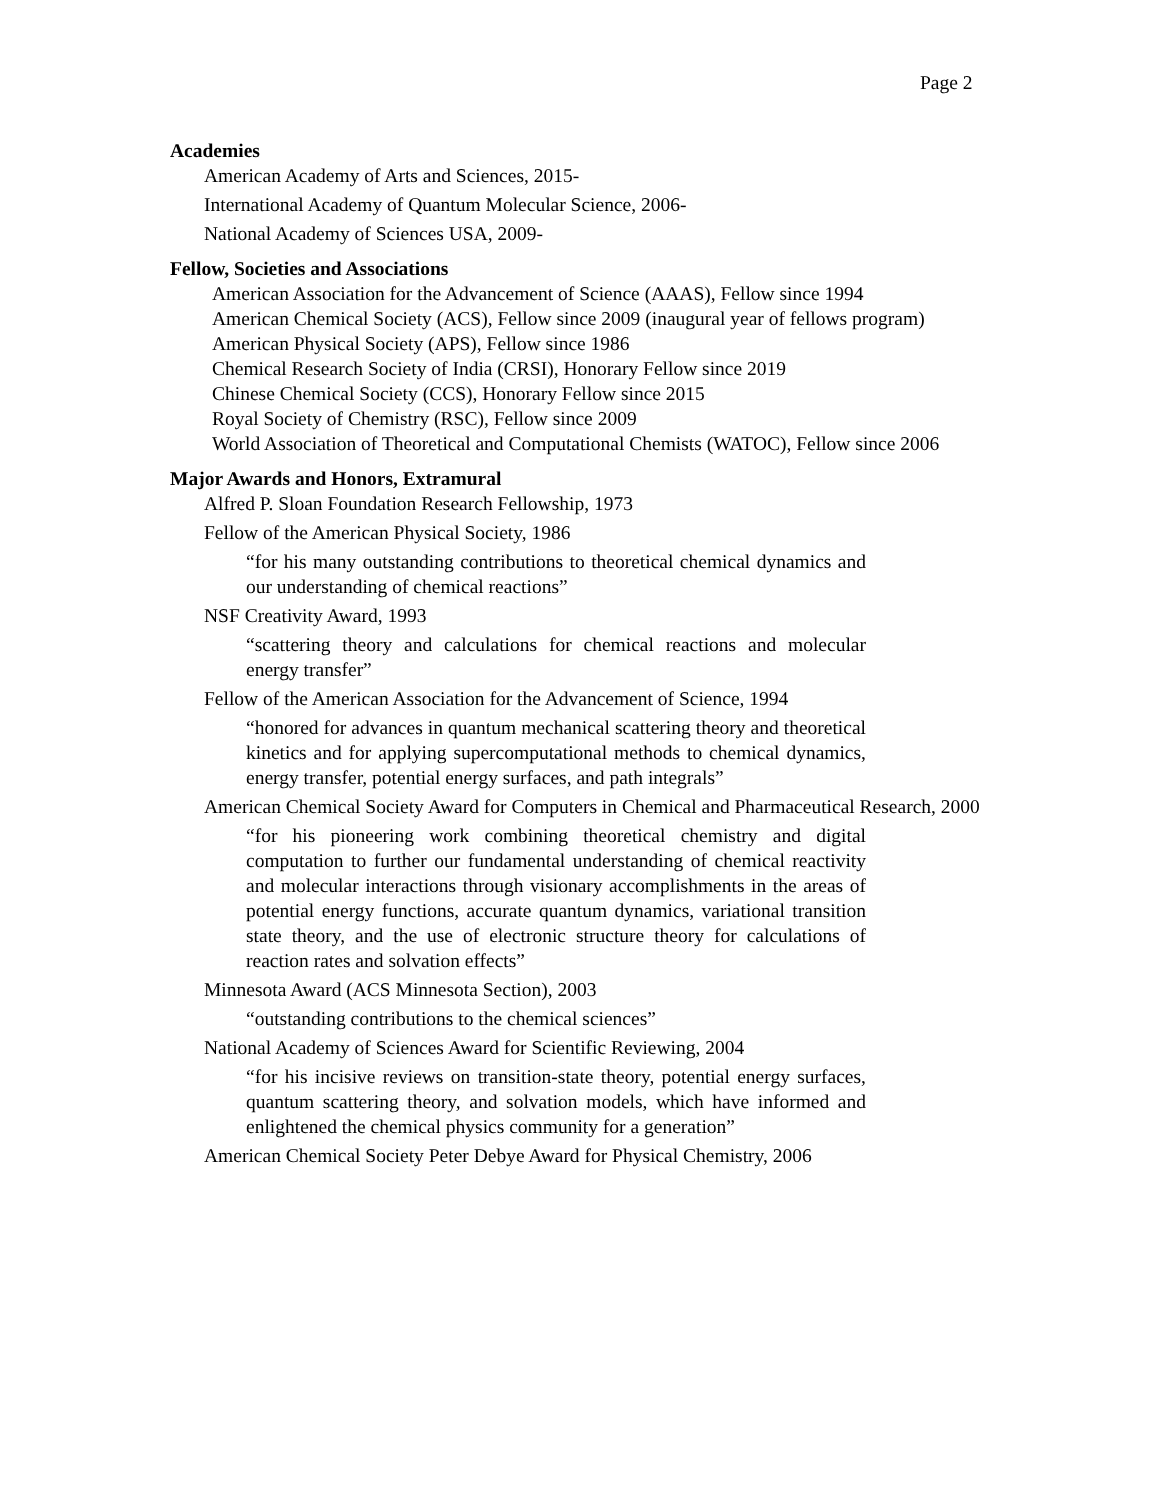Page 2
Academies
American Academy of Arts and Sciences, 2015-
International Academy of Quantum Molecular Science, 2006-
National Academy of Sciences USA, 2009-
Fellow, Societies and Associations
American Association for the Advancement of Science (AAAS), Fellow since 1994
American Chemical Society (ACS), Fellow since 2009 (inaugural year of fellows program)
American Physical Society (APS), Fellow since 1986
Chemical Research Society of India (CRSI), Honorary Fellow since 2019
Chinese Chemical Society (CCS), Honorary Fellow since 2015
Royal Society of Chemistry (RSC), Fellow since 2009
World Association of Theoretical and Computational Chemists (WATOC), Fellow since 2006
Major Awards and Honors, Extramural
Alfred P. Sloan Foundation Research Fellowship, 1973
Fellow of the American Physical Society, 1986
“for his many outstanding contributions to theoretical chemical dynamics and our understanding of chemical reactions”
NSF Creativity Award, 1993
“scattering theory and calculations for chemical reactions and molecular energy transfer”
Fellow of the American Association for the Advancement of Science, 1994
“honored for advances in quantum mechanical scattering theory and theoretical kinetics and for applying supercomputational methods to chemical dynamics, energy transfer, potential energy surfaces, and path integrals”
American Chemical Society Award for Computers in Chemical and Pharmaceutical Research, 2000
“for his pioneering work combining theoretical chemistry and digital computation to further our fundamental understanding of chemical reactivity and molecular interactions through visionary accomplishments in the areas of potential energy functions, accurate quantum dynamics, variational transition state theory, and the use of electronic structure theory for calculations of reaction rates and solvation effects”
Minnesota Award (ACS Minnesota Section), 2003
“outstanding contributions to the chemical sciences”
National Academy of Sciences Award for Scientific Reviewing, 2004
“for his incisive reviews on transition-state theory, potential energy surfaces, quantum scattering theory, and solvation models, which have informed and enlightened the chemical physics community for a generation”
American Chemical Society Peter Debye Award for Physical Chemistry, 2006